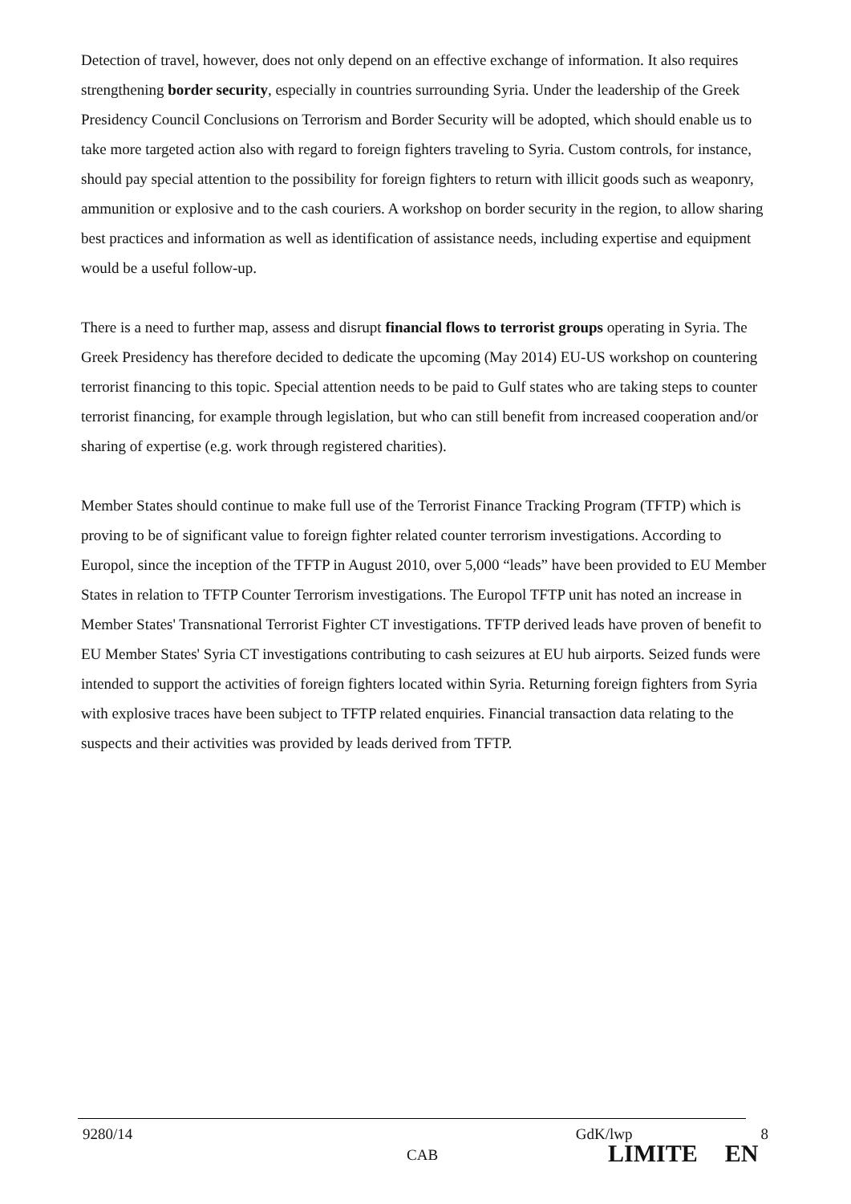Detection of travel, however, does not only depend on an effective exchange of information. It also requires strengthening border security, especially in countries surrounding Syria. Under the leadership of the Greek Presidency Council Conclusions on Terrorism and Border Security will be adopted, which should enable us to take more targeted action also with regard to foreign fighters traveling to Syria. Custom controls, for instance, should pay special attention to the possibility for foreign fighters to return with illicit goods such as weaponry, ammunition or explosive and to the cash couriers. A workshop on border security in the region, to allow sharing best practices and information as well as identification of assistance needs, including expertise and equipment would be a useful follow-up.
There is a need to further map, assess and disrupt financial flows to terrorist groups operating in Syria. The Greek Presidency has therefore decided to dedicate the upcoming (May 2014) EU-US workshop on countering terrorist financing to this topic. Special attention needs to be paid to Gulf states who are taking steps to counter terrorist financing, for example through legislation, but who can still benefit from increased cooperation and/or sharing of expertise (e.g. work through registered charities).
Member States should continue to make full use of the Terrorist Finance Tracking Program (TFTP) which is proving to be of significant value to foreign fighter related counter terrorism investigations. According to Europol, since the inception of the TFTP in August 2010, over 5,000 “leads” have been provided to EU Member States in relation to TFTP Counter Terrorism investigations. The Europol TFTP unit has noted an increase in Member States' Transnational Terrorist Fighter CT investigations. TFTP derived leads have proven of benefit to EU Member States' Syria CT investigations contributing to cash seizures at EU hub airports. Seized funds were intended to support the activities of foreign fighters located within Syria. Returning foreign fighters from Syria with explosive traces have been subject to TFTP related enquiries. Financial transaction data relating to the suspects and their activities was provided by leads derived from TFTP.
9280/14 GdK/lwp 8
CAB LIMITE EN